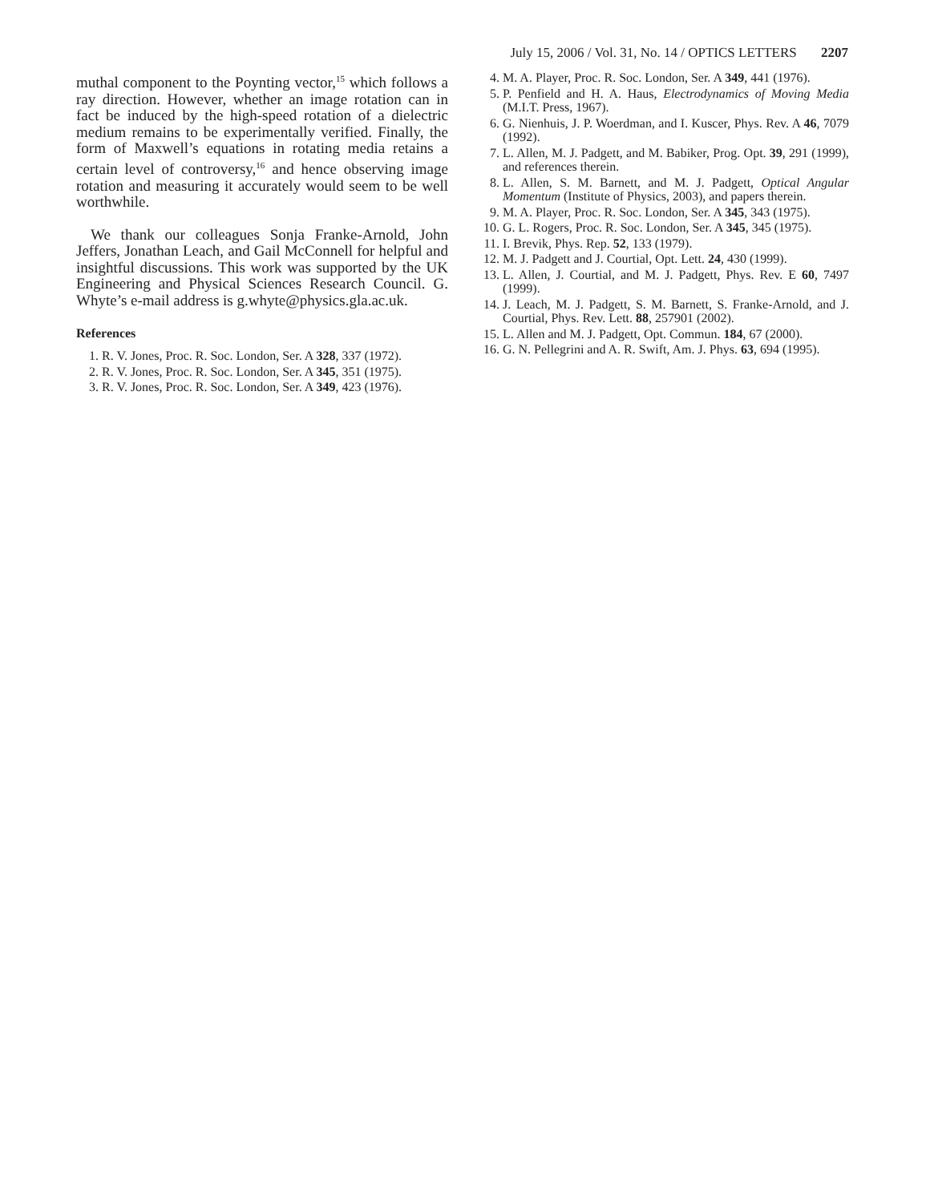July 15, 2006 / Vol. 31, No. 14 / OPTICS LETTERS 2207
muthal component to the Poynting vector,<sup>15</sup> which follows a ray direction. However, whether an image rotation can in fact be induced by the high-speed rotation of a dielectric medium remains to be experimentally verified. Finally, the form of Maxwell’s equations in rotating media retains a certain level of controversy,<sup>16</sup> and hence observing image rotation and measuring it accurately would seem to be well worthwhile.
We thank our colleagues Sonja Franke-Arnold, John Jeffers, Jonathan Leach, and Gail McConnell for helpful and insightful discussions. This work was supported by the UK Engineering and Physical Sciences Research Council. G. Whyte’s e-mail address is g.whyte@physics.gla.ac.uk.
References
1. R. V. Jones, Proc. R. Soc. London, Ser. A 328, 337 (1972).
2. R. V. Jones, Proc. R. Soc. London, Ser. A 345, 351 (1975).
3. R. V. Jones, Proc. R. Soc. London, Ser. A 349, 423 (1976).
4. M. A. Player, Proc. R. Soc. London, Ser. A 349, 441 (1976).
5. P. Penfield and H. A. Haus, Electrodynamics of Moving Media (M.I.T. Press, 1967).
6. G. Nienhuis, J. P. Woerdman, and I. Kuscer, Phys. Rev. A 46, 7079 (1992).
7. L. Allen, M. J. Padgett, and M. Babiker, Prog. Opt. 39, 291 (1999), and references therein.
8. L. Allen, S. M. Barnett, and M. J. Padgett, Optical Angular Momentum (Institute of Physics, 2003), and papers therein.
9. M. A. Player, Proc. R. Soc. London, Ser. A 345, 343 (1975).
10. G. L. Rogers, Proc. R. Soc. London, Ser. A 345, 345 (1975).
11. I. Brevik, Phys. Rep. 52, 133 (1979).
12. M. J. Padgett and J. Courtial, Opt. Lett. 24, 430 (1999).
13. L. Allen, J. Courtial, and M. J. Padgett, Phys. Rev. E 60, 7497 (1999).
14. J. Leach, M. J. Padgett, S. M. Barnett, S. Franke-Arnold, and J. Courtial, Phys. Rev. Lett. 88, 257901 (2002).
15. L. Allen and M. J. Padgett, Opt. Commun. 184, 67 (2000).
16. G. N. Pellegrini and A. R. Swift, Am. J. Phys. 63, 694 (1995).